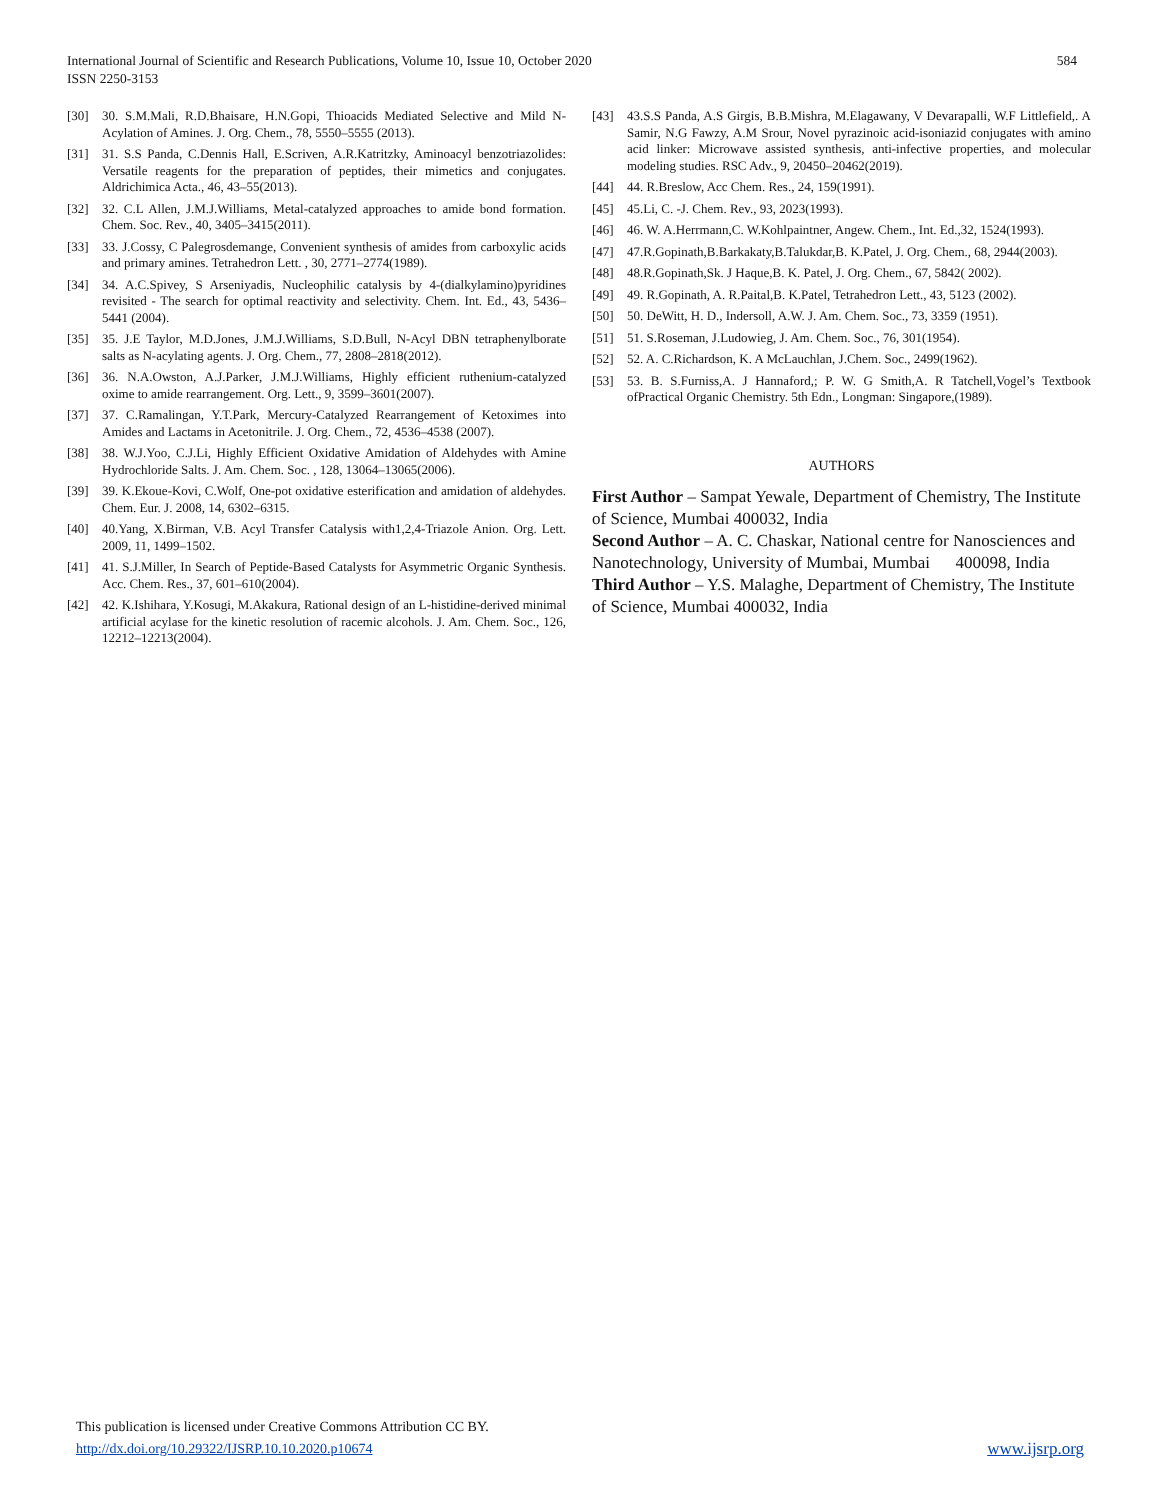584 International Journal of Scientific and Research Publications, Volume 10, Issue 10, October 2020
ISSN 2250-3153
[30] 30. S.M.Mali, R.D.Bhaisare, H.N.Gopi, Thioacids Mediated Selective and Mild N-Acylation of Amines. J. Org. Chem., 78, 5550–5555 (2013).
[31] 31. S.S Panda, C.Dennis Hall, E.Scriven, A.R.Katritzky, Aminoacyl benzotriazolides: Versatile reagents for the preparation of peptides, their mimetics and conjugates. Aldrichimica Acta., 46, 43–55(2013).
[32] 32. C.L Allen, J.M.J.Williams, Metal-catalyzed approaches to amide bond formation. Chem. Soc. Rev., 40, 3405–3415(2011).
[33] 33. J.Cossy, C Palegrosdemange, Convenient synthesis of amides from carboxylic acids and primary amines. Tetrahedron Lett. , 30, 2771–2774(1989).
[34] 34. A.C.Spivey, S Arseniyadis, Nucleophilic catalysis by 4-(dialkylamino)pyridines revisited - The search for optimal reactivity and selectivity. Chem. Int. Ed., 43, 5436–5441 (2004).
[35] 35. J.E Taylor, M.D.Jones, J.M.J.Williams, S.D.Bull, N-Acyl DBN tetraphenylborate salts as N-acylating agents. J. Org. Chem., 77, 2808–2818(2012).
[36] 36. N.A.Owston, A.J.Parker, J.M.J.Williams, Highly efficient ruthenium-catalyzed oxime to amide rearrangement. Org. Lett., 9, 3599–3601(2007).
[37] 37. C.Ramalingan, Y.T.Park, Mercury-Catalyzed Rearrangement of Ketoximes into Amides and Lactams in Acetonitrile. J. Org. Chem., 72, 4536–4538 (2007).
[38] 38. W.J.Yoo, C.J.Li, Highly Efficient Oxidative Amidation of Aldehydes with Amine Hydrochloride Salts. J. Am. Chem. Soc. , 128, 13064–13065(2006).
[39] 39. K.Ekoue-Kovi, C.Wolf, One-pot oxidative esterification and amidation of aldehydes. Chem. Eur. J. 2008, 14, 6302–6315.
[40] 40.Yang, X.Birman, V.B. Acyl Transfer Catalysis with1,2,4-Triazole Anion. Org. Lett. 2009, 11, 1499–1502.
[41] 41. S.J.Miller, In Search of Peptide-Based Catalysts for Asymmetric Organic Synthesis. Acc. Chem. Res., 37, 601–610(2004).
[42] 42. K.Ishihara, Y.Kosugi, M.Akakura, Rational design of an L-histidine-derived minimal artificial acylase for the kinetic resolution of racemic alcohols. J. Am. Chem. Soc., 126, 12212–12213(2004).
[43] 43.S.S Panda, A.S Girgis, B.B.Mishra, M.Elagawany, V Devarapalli, W.F Littlefield,. A Samir, N.G Fawzy, A.M Srour, Novel pyrazinoic acid-isoniazid conjugates with amino acid linker: Microwave assisted synthesis, anti-infective properties, and molecular modeling studies. RSC Adv., 9, 20450–20462(2019).
[44] 44. R.Breslow, Acc Chem. Res., 24, 159(1991).
[45] 45.Li, C. -J. Chem. Rev., 93, 2023(1993).
[46] 46. W. A.Herrmann,C. W.Kohlpaintner, Angew. Chem., Int. Ed.,32, 1524(1993).
[47] 47.R.Gopinath,B.Barkakaty,B.Talukdar,B. K.Patel, J. Org. Chem., 68, 2944(2003).
[48] 48.R.Gopinath,Sk. J Haque,B. K. Patel, J. Org. Chem., 67, 5842( 2002).
[49] 49. R.Gopinath, A. R.Paital,B. K.Patel, Tetrahedron Lett., 43, 5123 (2002).
[50] 50. DeWitt, H. D., Indersoll, A.W. J. Am. Chem. Soc., 73, 3359 (1951).
[51] 51. S.Roseman, J.Ludowieg, J. Am. Chem. Soc., 76, 301(1954).
[52] 52. A. C.Richardson, K. A McLauchlan, J.Chem. Soc., 2499(1962).
[53] 53. B. S.Furniss,A. J Hannaford,; P. W. G Smith,A. R Tatchell,Vogel’s Textbook ofPractical Organic Chemistry. 5th Edn., Longman: Singapore,(1989).
AUTHORS
First Author – Sampat Yewale, Department of Chemistry, The Institute of Science, Mumbai 400032, India
Second Author – A. C. Chaskar, National centre for Nanosciences and Nanotechnology, University of Mumbai, Mumbai 400098, India
Third Author – Y.S. Malaghe, Department of Chemistry, The Institute of Science, Mumbai 400032, India
This publication is licensed under Creative Commons Attribution CC BY.
http://dx.doi.org/10.29322/IJSRP.10.10.2020.p10674
www.ijsrp.org